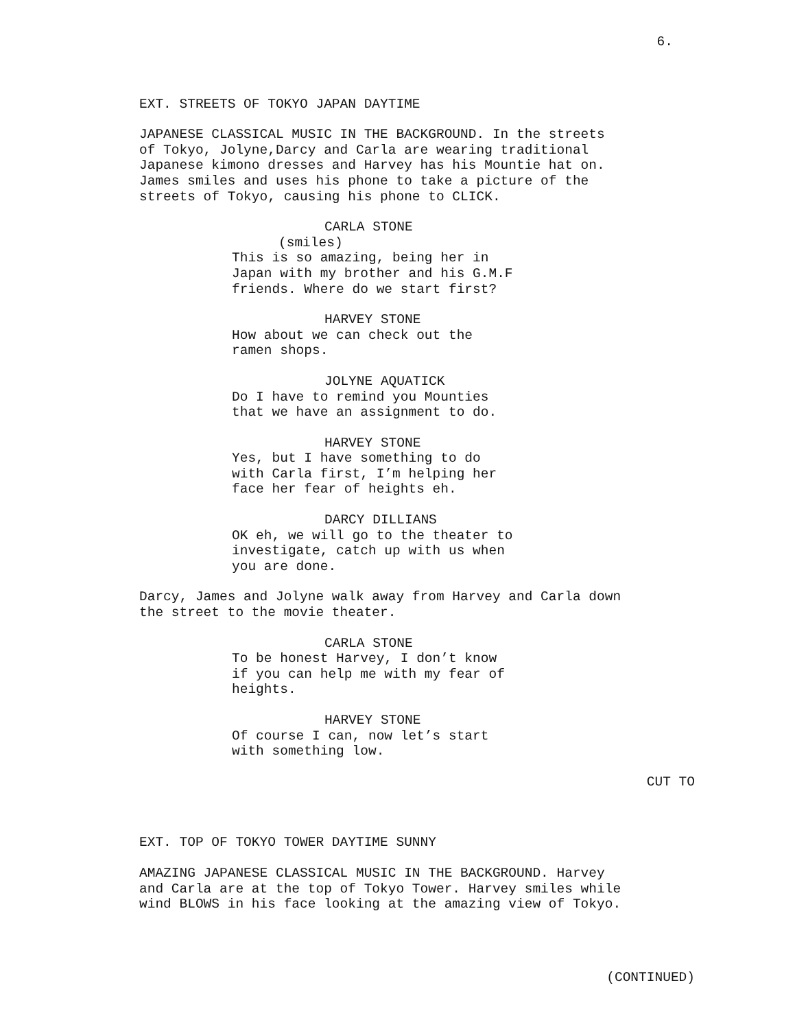6.
EXT. STREETS OF TOKYO JAPAN DAYTIME
JAPANESE CLASSICAL MUSIC IN THE BACKGROUND. In the streets of Tokyo, Jolyne,Darcy and Carla are wearing traditional Japanese kimono dresses and Harvey has his Mountie hat on. James smiles and uses his phone to take a picture of the streets of Tokyo, causing his phone to CLICK.
CARLA STONE
(smiles)
This is so amazing, being her in Japan with my brother and his G.M.F friends. Where do we start first?
HARVEY STONE
How about we can check out the ramen shops.
JOLYNE AQUATICK
Do I have to remind you Mounties that we have an assignment to do.
HARVEY STONE
Yes, but I have something to do with Carla first, I’m helping her face her fear of heights eh.
DARCY DILLIANS
OK eh, we will go to the theater to investigate, catch up with us when you are done.
Darcy, James and Jolyne walk away from Harvey and Carla down the street to the movie theater.
CARLA STONE
To be honest Harvey, I don’t know if you can help me with my fear of heights.
HARVEY STONE
Of course I can, now let’s start with something low.
CUT TO
EXT. TOP OF TOKYO TOWER DAYTIME SUNNY
AMAZING JAPANESE CLASSICAL MUSIC IN THE BACKGROUND. Harvey and Carla are at the top of Tokyo Tower. Harvey smiles while wind BLOWS in his face looking at the amazing view of Tokyo.
(CONTINUED)